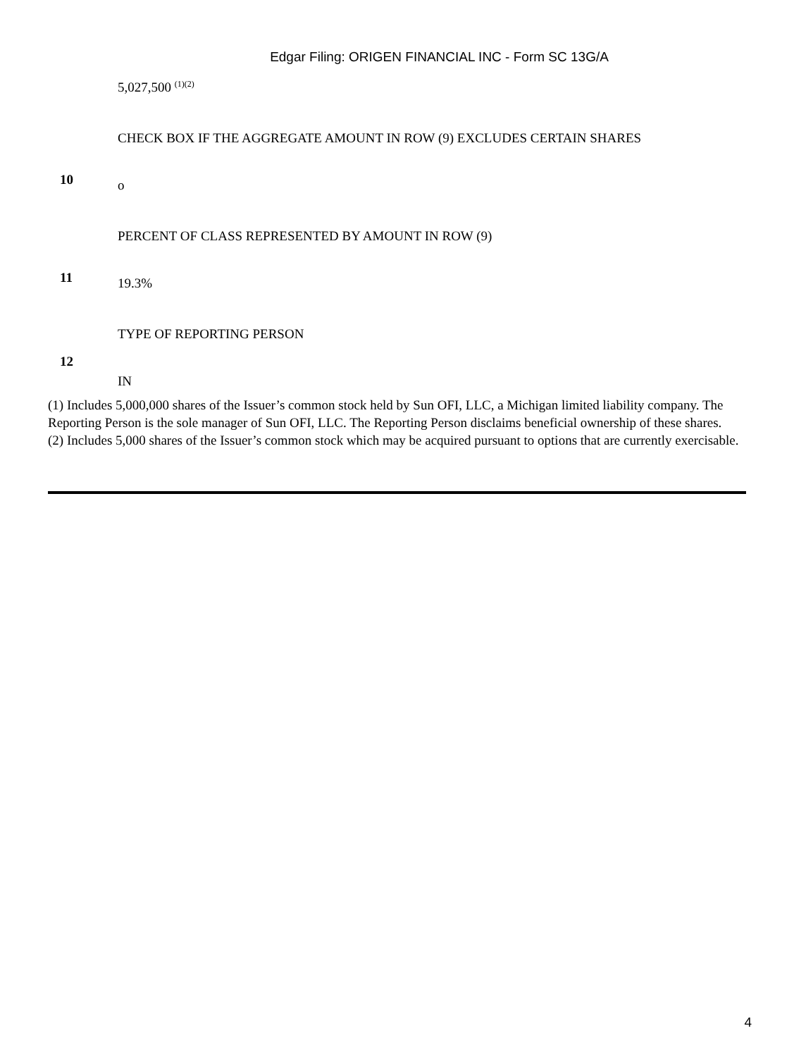Edgar Filing: ORIGEN FINANCIAL INC - Form SC 13G/A
| | 5,027,500 <sup>(1)(2)</sup> |
| 10 | CHECK BOX IF THE AGGREGATE AMOUNT IN ROW (9) EXCLUDES CERTAIN SHARES o |
| 11 | PERCENT OF CLASS REPRESENTED BY AMOUNT IN ROW (9) 19.3% |
| 12 | TYPE OF REPORTING PERSON IN |
(1) Includes 5,000,000 shares of the Issuer’s common stock held by Sun OFI, LLC, a Michigan limited liability company. The Reporting Person is the sole manager of Sun OFI, LLC. The Reporting Person disclaims beneficial ownership of these shares.
(2) Includes 5,000 shares of the Issuer’s common stock which may be acquired pursuant to options that are currently exercisable.
4